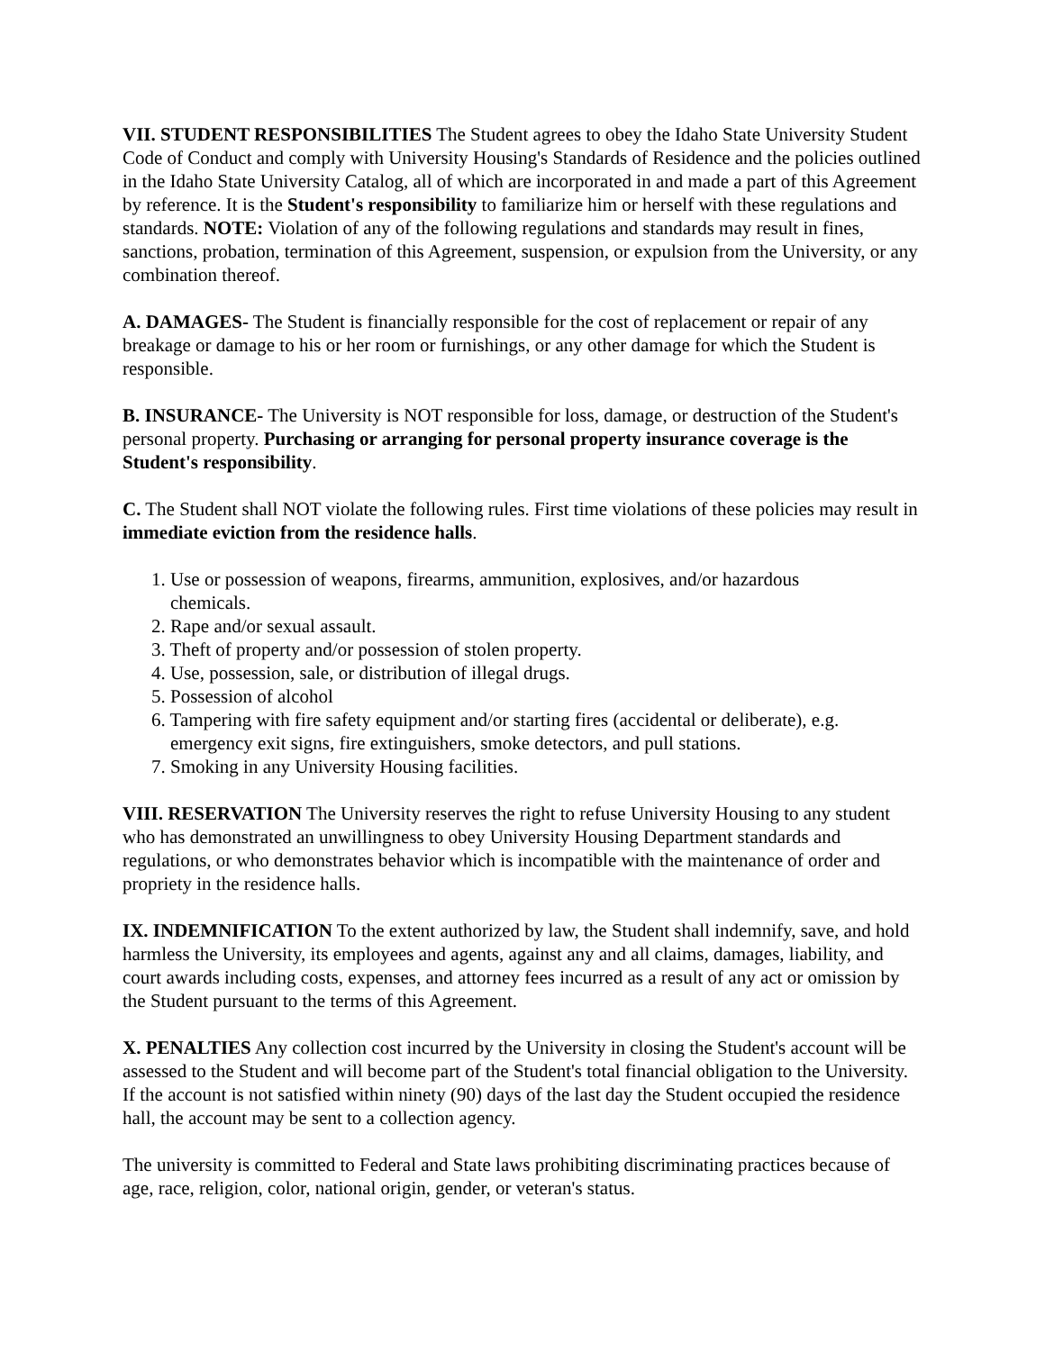VII. STUDENT RESPONSIBILITIES The Student agrees to obey the Idaho State University Student Code of Conduct and comply with University Housing's Standards of Residence and the policies outlined in the Idaho State University Catalog, all of which are incorporated in and made a part of this Agreement by reference. It is the Student's responsibility to familiarize him or herself with these regulations and standards. NOTE: Violation of any of the following regulations and standards may result in fines, sanctions, probation, termination of this Agreement, suspension, or expulsion from the University, or any combination thereof.
A. DAMAGES- The Student is financially responsible for the cost of replacement or repair of any breakage or damage to his or her room or furnishings, or any other damage for which the Student is responsible.
B. INSURANCE- The University is NOT responsible for loss, damage, or destruction of the Student's personal property. Purchasing or arranging for personal property insurance coverage is the Student's responsibility.
C. The Student shall NOT violate the following rules. First time violations of these policies may result in immediate eviction from the residence halls.
1. Use or possession of weapons, firearms, ammunition, explosives, and/or hazardous
chemicals.
2. Rape and/or sexual assault.
3. Theft of property and/or possession of stolen property.
4. Use, possession, sale, or distribution of illegal drugs.
5. Possession of alcohol
6. Tampering with fire safety equipment and/or starting fires (accidental or deliberate), e.g.
emergency exit signs, fire extinguishers, smoke detectors, and pull stations.
7. Smoking in any University Housing facilities.
VIII. RESERVATION The University reserves the right to refuse University Housing to any student who has demonstrated an unwillingness to obey University Housing Department standards and regulations, or who demonstrates behavior which is incompatible with the maintenance of order and propriety in the residence halls.
IX. INDEMNIFICATION To the extent authorized by law, the Student shall indemnify, save, and hold harmless the University, its employees and agents, against any and all claims, damages, liability, and court awards including costs, expenses, and attorney fees incurred as a result of any act or omission by the Student pursuant to the terms of this Agreement.
X. PENALTIES Any collection cost incurred by the University in closing the Student's account will be assessed to the Student and will become part of the Student's total financial obligation to the University. If the account is not satisfied within ninety (90) days of the last day the Student occupied the residence hall, the account may be sent to a collection agency.
The university is committed to Federal and State laws prohibiting discriminating practices because of age, race, religion, color, national origin, gender, or veteran's status.